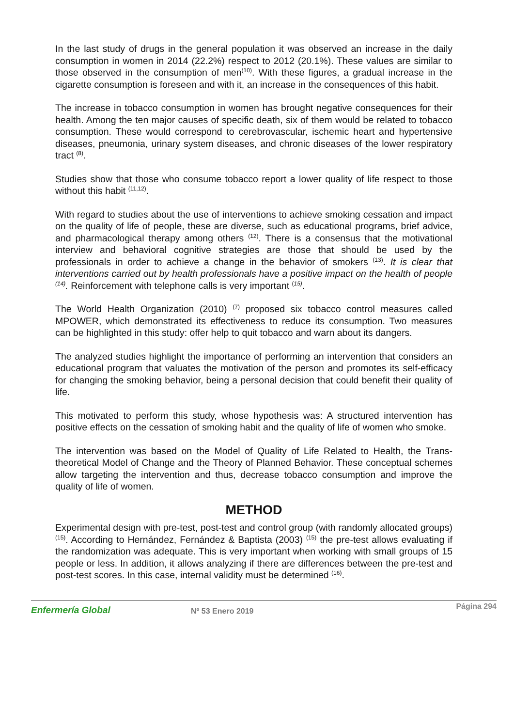In the last study of drugs in the general population it was observed an increase in the daily consumption in women in 2014 (22.2%) respect to 2012 (20.1%). These values are similar to those observed in the consumption of men<sup>(10)</sup>. With these figures, a gradual increase in the cigarette consumption is foreseen and with it, an increase in the consequences of this habit.
The increase in tobacco consumption in women has brought negative consequences for their health. Among the ten major causes of specific death, six of them would be related to tobacco consumption. These would correspond to cerebrovascular, ischemic heart and hypertensive diseases, pneumonia, urinary system diseases, and chronic diseases of the lower respiratory tract <sup>(8)</sup>.
Studies show that those who consume tobacco report a lower quality of life respect to those without this habit <sup>(11,12)</sup>.
With regard to studies about the use of interventions to achieve smoking cessation and impact on the quality of life of people, these are diverse, such as educational programs, brief advice, and pharmacological therapy among others <sup>(12)</sup>. There is a consensus that the motivational interview and behavioral cognitive strategies are those that should be used by the professionals in order to achieve a change in the behavior of smokers <sup>(13)</sup>. It is clear that interventions carried out by health professionals have a positive impact on the health of people <sup>(14)</sup>. Reinforcement with telephone calls is very important <sup>(15)</sup>.
The World Health Organization (2010) <sup>(7)</sup> proposed six tobacco control measures called MPOWER, which demonstrated its effectiveness to reduce its consumption. Two measures can be highlighted in this study: offer help to quit tobacco and warn about its dangers.
The analyzed studies highlight the importance of performing an intervention that considers an educational program that valuates the motivation of the person and promotes its self-efficacy for changing the smoking behavior, being a personal decision that could benefit their quality of life.
This motivated to perform this study, whose hypothesis was: A structured intervention has positive effects on the cessation of smoking habit and the quality of life of women who smoke.
The intervention was based on the Model of Quality of Life Related to Health, the Trans-theoretical Model of Change and the Theory of Planned Behavior. These conceptual schemes allow targeting the intervention and thus, decrease tobacco consumption and improve the quality of life of women.
METHOD
Experimental design with pre-test, post-test and control group (with randomly allocated groups) <sup>(15)</sup>. According to Hernández, Fernández & Baptista (2003) <sup>(15)</sup> the pre-test allows evaluating if the randomization was adequate. This is very important when working with small groups of 15 people or less. In addition, it allows analyzing if there are differences between the pre-test and post-test scores. In this case, internal validity must be determined <sup>(16)</sup>.
Enfermería Global Nº 53 Enero 2019
Página 294